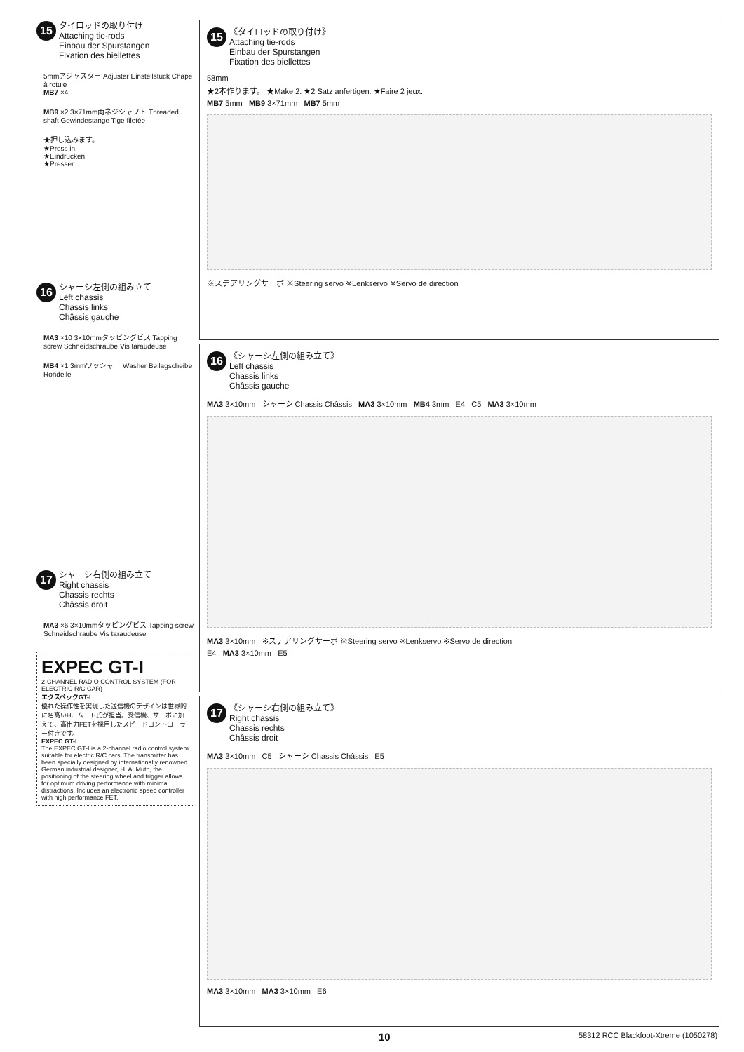15
タイロッドの取り付け
Attaching tie-rods
Einbau der Spurstangen
Fixation des biellettes
5mmアジャスター Adjuster Einstellstück Chape à rotule
MB7 ×4
MB9 ×2 3×71mm両ネジシャフト Threaded shaft Gewindestange Tige filetée
★押し込みます。
★Press in.
★Eindrücken.
★Presser.
16
シャーシ左側の組み立て
Left chassis
Chassis links
Châssis gauche
MA3 ×10 3×10mmタッピングビス Tapping screw Schneidschraube Vis taraudeuse
MB4 ×1 3mmワッシャー Washer Beilagscheibe Rondelle
17
シャーシ右側の組み立て
Right chassis
Chassis rechts
Châssis droit
MA3 ×6 3×10mmタッピングビス Tapping screw Schneidschraube Vis taraudeuse
EXPEC GT-I
2-CHANNEL RADIO CONTROL SYSTEM (FOR ELECTRIC R/C CAR)
エクスペックGT-I
優れた操作性を実現した送信機のデザインは世界的に名高いH．ムート氏が担当。受信機、サーボに加えて、高出力FETを採用したスピードコントローラー付きです。
EXPEC GT-I
The EXPEC GT-I is a 2-channel radio control system suitable for electric R/C cars. The transmitter has been specially designed by internationally renowned German industrial designer, H. A. Muth, the positioning of the steering wheel and trigger allows for optimum driving performance with minimal distractions. Includes an electronic speed controller with high performance FET.
15
《タイロッドの取り付け》
Attaching tie-rods
Einbau der Spurstangen
Fixation des biellettes
58mm
★2本作ります。 ★Make 2. ★2 Satz anfertigen. ★Faire 2 jeux.
MB7 5mm MB9 3×71mm MB7 5mm
※ステアリングサーボ ※Steering servo ※Lenkservo ※Servo de direction
16
《シャーシ左側の組み立て》
Left chassis
Chassis links
Châssis gauche
MA3 3×10mm シャーシ Chassis Châssis MA3 3×10mm MB4 3mm E4 C5 MA3 3×10mm
MA3 3×10mm ※ステアリングサーボ ※Steering servo ※Lenkservo ※Servo de direction
E4 MA3 3×10mm E5
17
《シャーシ右側の組み立て》
Right chassis
Chassis rechts
Châssis droit
MA3 3×10mm C5 シャーシ Chassis Châssis E5
MA3 3×10mm MA3 3×10mm E6
10 58312 RCC Blackfoot-Xtreme (1050278)